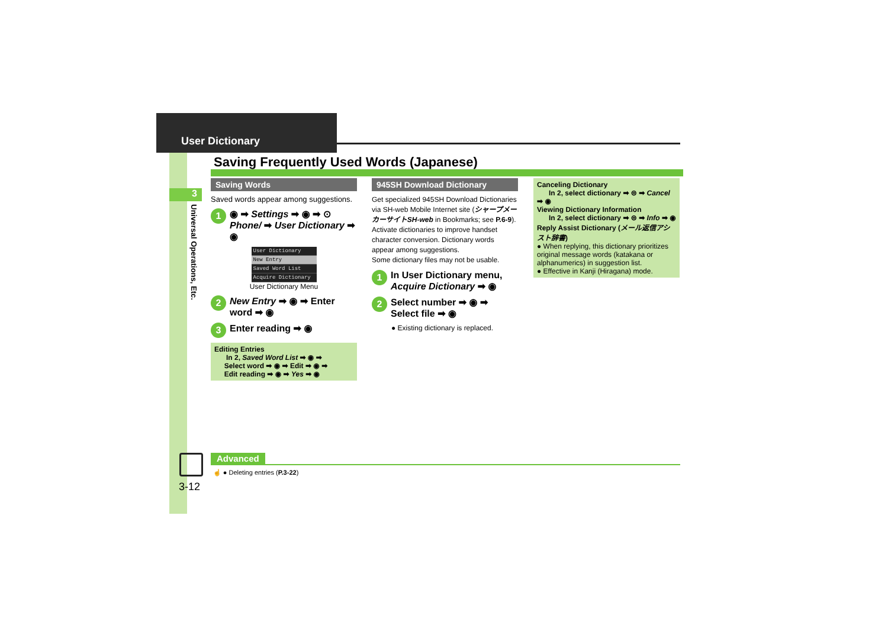User Dictionary
3
Universal Operations, Etc.
Saving Frequently Used Words (Japanese)
Saving Words
Saved words appear among suggestions.
1 ◉ ➡ Settings ➡ ◉ ➡ ⊙ Phone/ ➡ User Dictionary ➡ ◉
User Dictionary
New Entry
Saved Word List
Acquire Dictionary
User Dictionary Menu
2 New Entry ➡ ◉ ➡ Enter word ➡ ◉
3 Enter reading ➡ ◉
Editing Entries
In 2, Saved Word List ➡ ◉ ➡
Select word ➡ ◉ ➡ Edit ➡ ◉ ➡
Edit reading ➡ ◉ ➡ Yes ➡ ◉
945SH Download Dictionary
Get specialized 945SH Download Dictionaries via SH-web Mobile Internet site (シャープメーカーサイトSH-web in Bookmarks; see P.6-9). Activate dictionaries to improve handset character conversion. Dictionary words appear among suggestions.
Some dictionary files may not be usable.
1 In User Dictionary menu, Acquire Dictionary ➡ ◉
2 Select number ➡ ◉ ➡ Select file ➡ ◉
● Existing dictionary is replaced.
Canceling Dictionary
In 2, select dictionary ➡ ⊜ ➡ Cancel ➡ ◉
Viewing Dictionary Information
In 2, select dictionary ➡ ⊜ ➡ Info ➡ ◉
Reply Assist Dictionary (メール返信アシスト辞書)
● When replying, this dictionary prioritizes original message words (katakana or alphanumerics) in suggestion list.
● Effective in Kanji (Hiragana) mode.
Advanced
☝ ● Deleting entries (P.3-22)
3-12